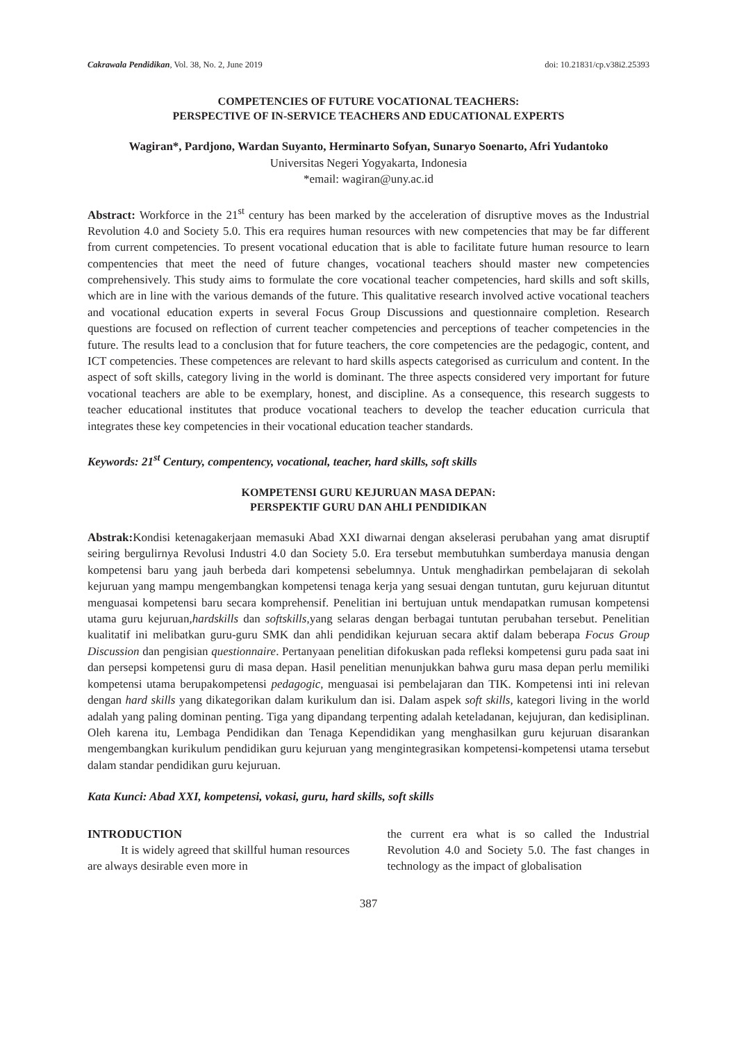Cakrawala Pendidikan, Vol. 38, No. 2, June 2019 doi: 10.21831/cp.v38i2.25393
COMPETENCIES OF FUTURE VOCATIONAL TEACHERS:
PERSPECTIVE OF IN-SERVICE TEACHERS AND EDUCATIONAL EXPERTS
Wagiran*, Pardjono, Wardan Suyanto, Herminarto Sofyan, Sunaryo Soenarto, Afri Yudantoko
Universitas Negeri Yogyakarta, Indonesia
*email: wagiran@uny.ac.id
Abstract: Workforce in the 21<sup>st</sup> century has been marked by the acceleration of disruptive moves as the Industrial Revolution 4.0 and Society 5.0. This era requires human resources with new competencies that may be far different from current competencies. To present vocational education that is able to facilitate future human resource to learn compentencies that meet the need of future changes, vocational teachers should master new competencies comprehensively. This study aims to formulate the core vocational teacher competencies, hard skills and soft skills, which are in line with the various demands of the future. This qualitative research involved active vocational teachers and vocational education experts in several Focus Group Discussions and questionnaire completion. Research questions are focused on reflection of current teacher competencies and perceptions of teacher competencies in the future. The results lead to a conclusion that for future teachers, the core competencies are the pedagogic, content, and ICT competencies. These competences are relevant to hard skills aspects categorised as curriculum and content. In the aspect of soft skills, category living in the world is dominant. The three aspects considered very important for future vocational teachers are able to be exemplary, honest, and discipline. As a consequence, this research suggests to teacher educational institutes that produce vocational teachers to develop the teacher education curricula that integrates these key competencies in their vocational education teacher standards.
Keywords: 21<sup>st</sup> Century, compentency, vocational, teacher, hard skills, soft skills
KOMPETENSI GURU KEJURUAN MASA DEPAN:
PERSPEKTIF GURU DAN AHLI PENDIDIKAN
Abstrak: Kondisi ketenagakerjaan memasuki Abad XXI diwarnai dengan akselerasi perubahan yang amat disruptif seiring bergulirnya Revolusi Industri 4.0 dan Society 5.0. Era tersebut membutuhkan sumberdaya manusia dengan kompetensi baru yang jauh berbeda dari kompetensi sebelumnya. Untuk menghadirkan pembelajaran di sekolah kejuruan yang mampu mengembangkan kompetensi tenaga kerja yang sesuai dengan tuntutan, guru kejuruan dituntut menguasai kompetensi baru secara komprehensif. Penelitian ini bertujuan untuk mendapatkan rumusan kompetensi utama guru kejuruan,hardskills dan softskills,yang selaras dengan berbagai tuntutan perubahan tersebut. Penelitian kualitatif ini melibatkan guru-guru SMK dan ahli pendidikan kejuruan secara aktif dalam beberapa Focus Group Discussion dan pengisian questionnaire. Pertanyaan penelitian difokuskan pada refleksi kompetensi guru pada saat ini dan persepsi kompetensi guru di masa depan. Hasil penelitian menunjukkan bahwa guru masa depan perlu memiliki kompetensi utama berupakompetensi pedagogic, menguasai isi pembelajaran dan TIK. Kompetensi inti ini relevan dengan hard skills yang dikategorikan dalam kurikulum dan isi. Dalam aspek soft skills, kategori living in the world adalah yang paling dominan penting. Tiga yang dipandang terpenting adalah keteladanan, kejujuran, dan kedisiplinan. Oleh karena itu, Lembaga Pendidikan dan Tenaga Kependidikan yang menghasilkan guru kejuruan disarankan mengembangkan kurikulum pendidikan guru kejuruan yang mengintegrasikan kompetensi-kompetensi utama tersebut dalam standar pendidikan guru kejuruan.
Kata Kunci: Abad XXI, kompetensi, vokasi, guru, hard skills, soft skills
INTRODUCTION
It is widely agreed that skillful human resources are always desirable even more in
the current era what is so called the Industrial Revolution 4.0 and Society 5.0. The fast changes in technology as the impact of globalisation
387